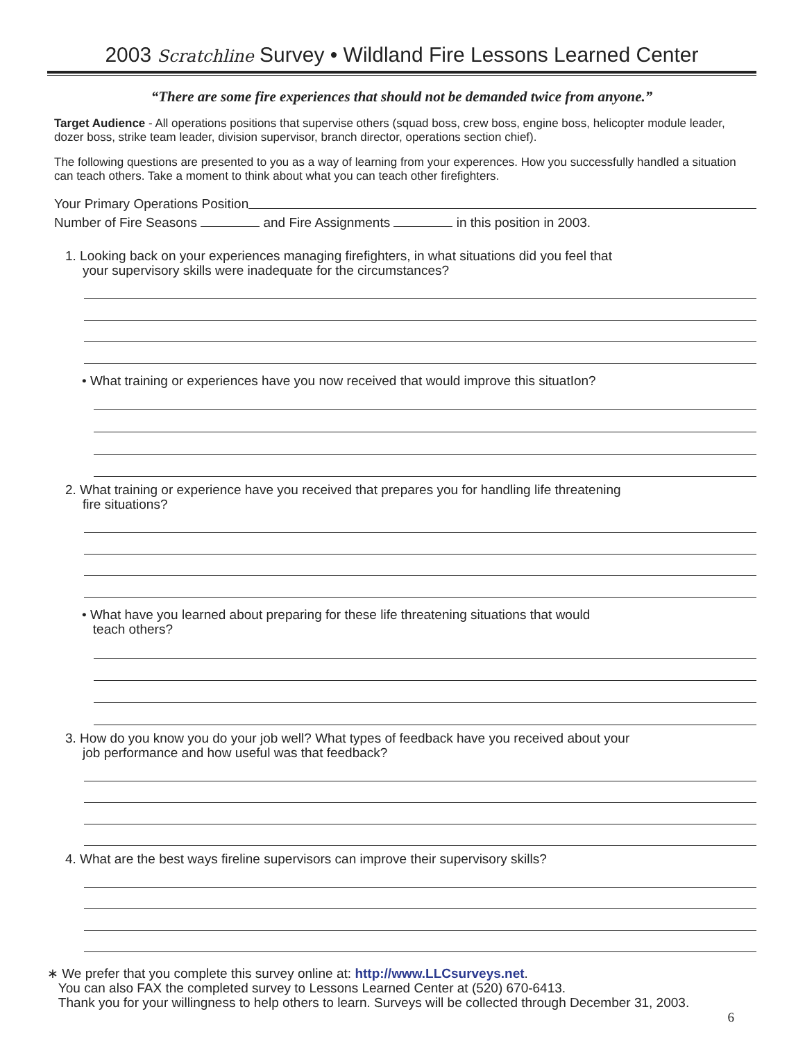2003 Scratchline Survey • Wildland Fire Lessons Learned Center
“There are some fire experiences that should not be demanded twice from anyone.”
Target Audience - All operations positions that supervise others (squad boss, crew boss, engine boss, helicopter module leader, dozer boss, strike team leader, division supervisor, branch director, operations section chief).
The following questions are presented to you as a way of learning from your experences. How you successfully handled a situation can teach others. Take a moment to think about what you can teach other firefighters.
Your Primary Operations Position
Number of Fire Seasons and Fire Assignments in this position in 2003.
1. Looking back on your experiences managing firefighters, in what situations did you feel that
your supervisory skills were inadequate for the circumstances?
• What training or experiences have you now received that would improve this situatIon?
2. What training or experience have you received that prepares you for handling life threatening
fire situations?
• What have you learned about preparing for these life threatening situations that would
teach others?
3. How do you know you do your job well? What types of feedback have you received about your
job performance and how useful was that feedback?
4. What are the best ways fireline supervisors can improve their supervisory skills?
∗ We prefer that you complete this survey online at: http://www.LLCsurveys.net.
You can also FAX the completed survey to Lessons Learned Center at (520) 670-6413.
Thank you for your willingness to help others to learn. Surveys will be collected through December 31, 2003.
6